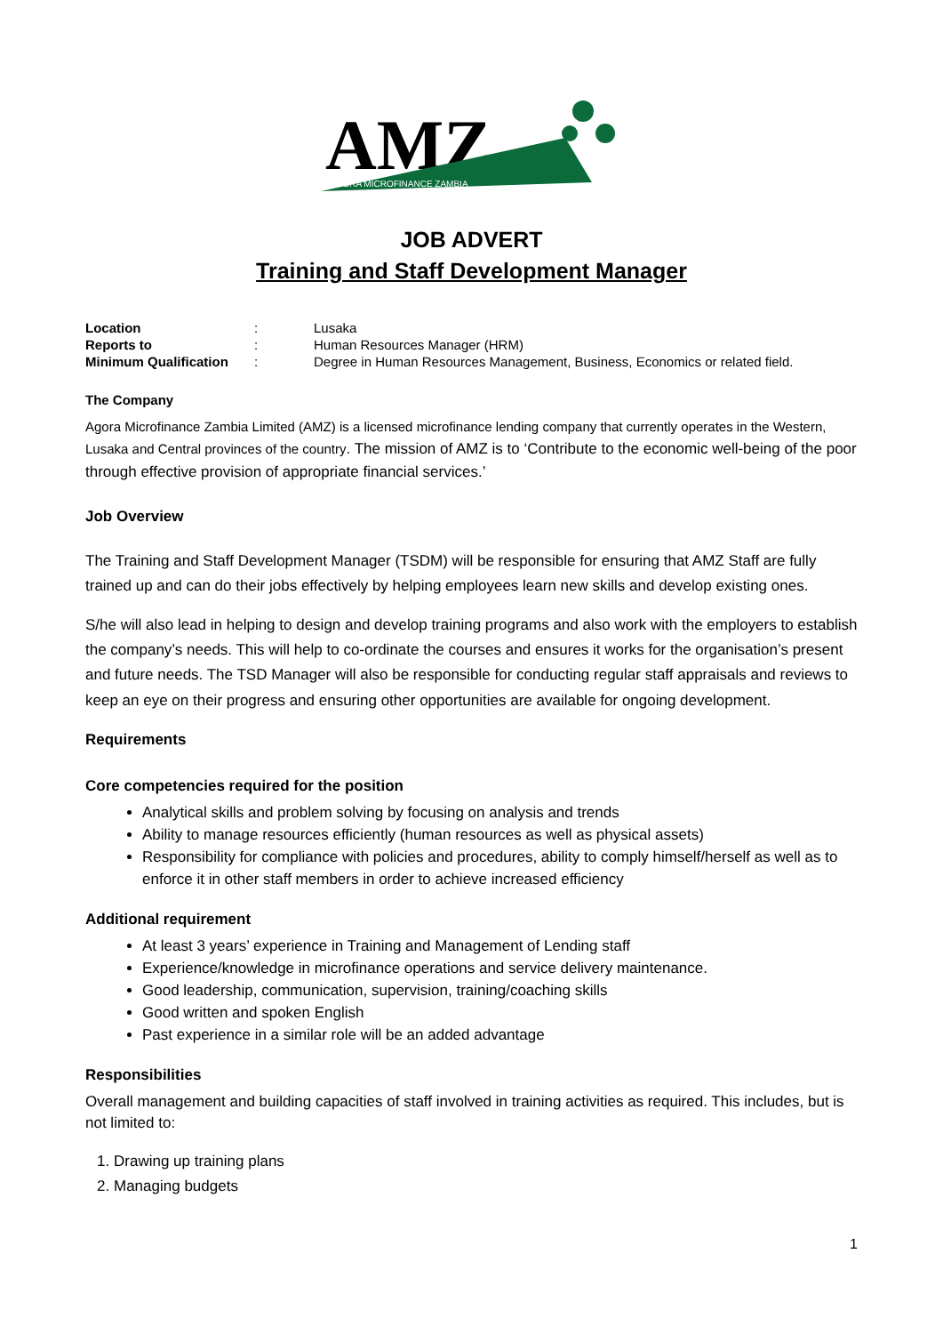AMZ
AGORA MICROFINANCE ZAMBIA
JOB ADVERT
Training and Staff Development Manager
| Location | : | Lusaka |
| Reports to | : | Human Resources Manager (HRM) |
| Minimum Qualification | : | Degree in Human Resources Management, Business, Economics or related field. |
The Company
Agora Microfinance Zambia Limited (AMZ) is a licensed microfinance lending company that currently operates in the Western, Lusaka and Central provinces of the country. The mission of AMZ is to ‘Contribute to the economic well-being of the poor through effective provision of appropriate financial services.’
Job Overview
The Training and Staff Development Manager (TSDM) will be responsible for ensuring that AMZ Staff are fully trained up and can do their jobs effectively by helping employees learn new skills and develop existing ones.
S/he will also lead in helping to design and develop training programs and also work with the employers to establish the company’s needs. This will help to co-ordinate the courses and ensures it works for the organisation’s present and future needs. The TSD Manager will also be responsible for conducting regular staff appraisals and reviews to keep an eye on their progress and ensuring other opportunities are available for ongoing development.
Requirements
Core competencies required for the position
Analytical skills and problem solving by focusing on analysis and trends
Ability to manage resources efficiently (human resources as well as physical assets)
Responsibility for compliance with policies and procedures, ability to comply himself/herself as well as to enforce it in other staff members in order to achieve increased efficiency
Additional requirement
At least 3 years’ experience in Training and Management of Lending staff
Experience/knowledge in microfinance operations and service delivery maintenance.
Good leadership, communication, supervision, training/coaching skills
Good written and spoken English
Past experience in a similar role will be an added advantage
Responsibilities
Overall management and building capacities of staff involved in training activities as required. This includes, but is not limited to:
1. Drawing up training plans
2. Managing budgets
1